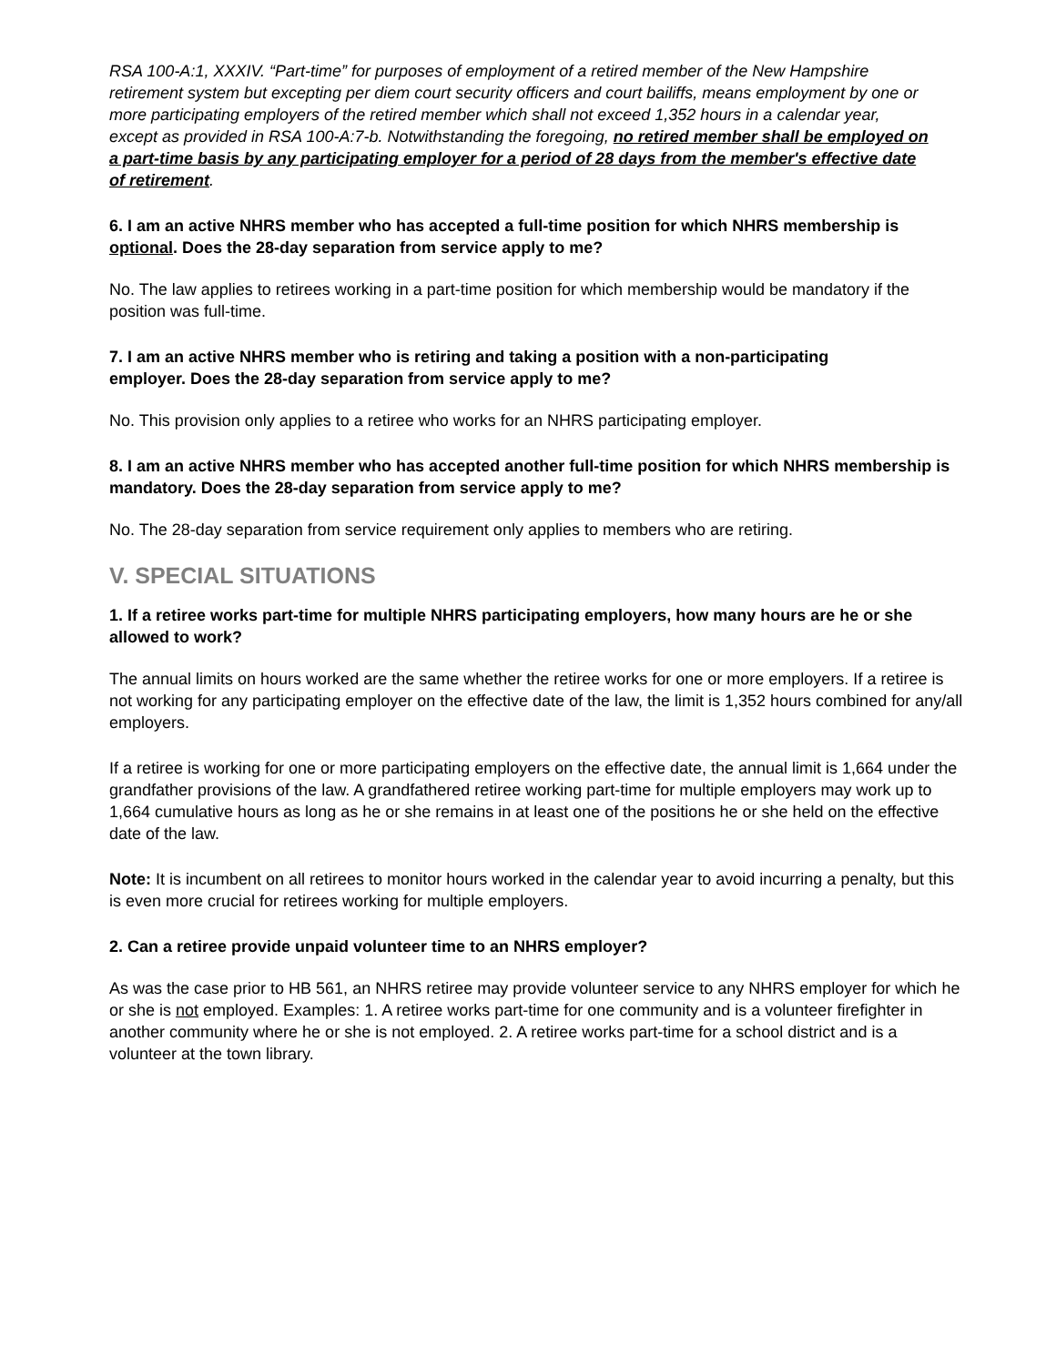RSA 100-A:1, XXXIV. “Part-time” for purposes of employment of a retired member of the New Hampshire retirement system but excepting per diem court security officers and court bailiffs, means employment by one or more participating employers of the retired member which shall not exceed 1,352 hours in a calendar year, except as provided in RSA 100-A:7-b. Notwithstanding the foregoing, no retired member shall be employed on a part-time basis by any participating employer for a period of 28 days from the member's effective date of retirement.
6. I am an active NHRS member who has accepted a full-time position for which NHRS membership is optional. Does the 28-day separation from service apply to me?
No. The law applies to retirees working in a part-time position for which membership would be mandatory if the position was full-time.
7. I am an active NHRS member who is retiring and taking a position with a non-participating employer. Does the 28-day separation from service apply to me?
No. This provision only applies to a retiree who works for an NHRS participating employer.
8. I am an active NHRS member who has accepted another full-time position for which NHRS membership is mandatory. Does the 28-day separation from service apply to me?
No. The 28-day separation from service requirement only applies to members who are retiring.
V. SPECIAL SITUATIONS
1. If a retiree works part-time for multiple NHRS participating employers, how many hours are he or she allowed to work?
The annual limits on hours worked are the same whether the retiree works for one or more employers. If a retiree is not working for any participating employer on the effective date of the law, the limit is 1,352 hours combined for any/all employers.
If a retiree is working for one or more participating employers on the effective date, the annual limit is 1,664 under the grandfather provisions of the law. A grandfathered retiree working part-time for multiple employers may work up to 1,664 cumulative hours as long as he or she remains in at least one of the positions he or she held on the effective date of the law.
Note: It is incumbent on all retirees to monitor hours worked in the calendar year to avoid incurring a penalty, but this is even more crucial for retirees working for multiple employers.
2. Can a retiree provide unpaid volunteer time to an NHRS employer?
As was the case prior to HB 561, an NHRS retiree may provide volunteer service to any NHRS employer for which he or she is not employed. Examples: 1. A retiree works part-time for one community and is a volunteer firefighter in another community where he or she is not employed. 2. A retiree works part-time for a school district and is a volunteer at the town library.